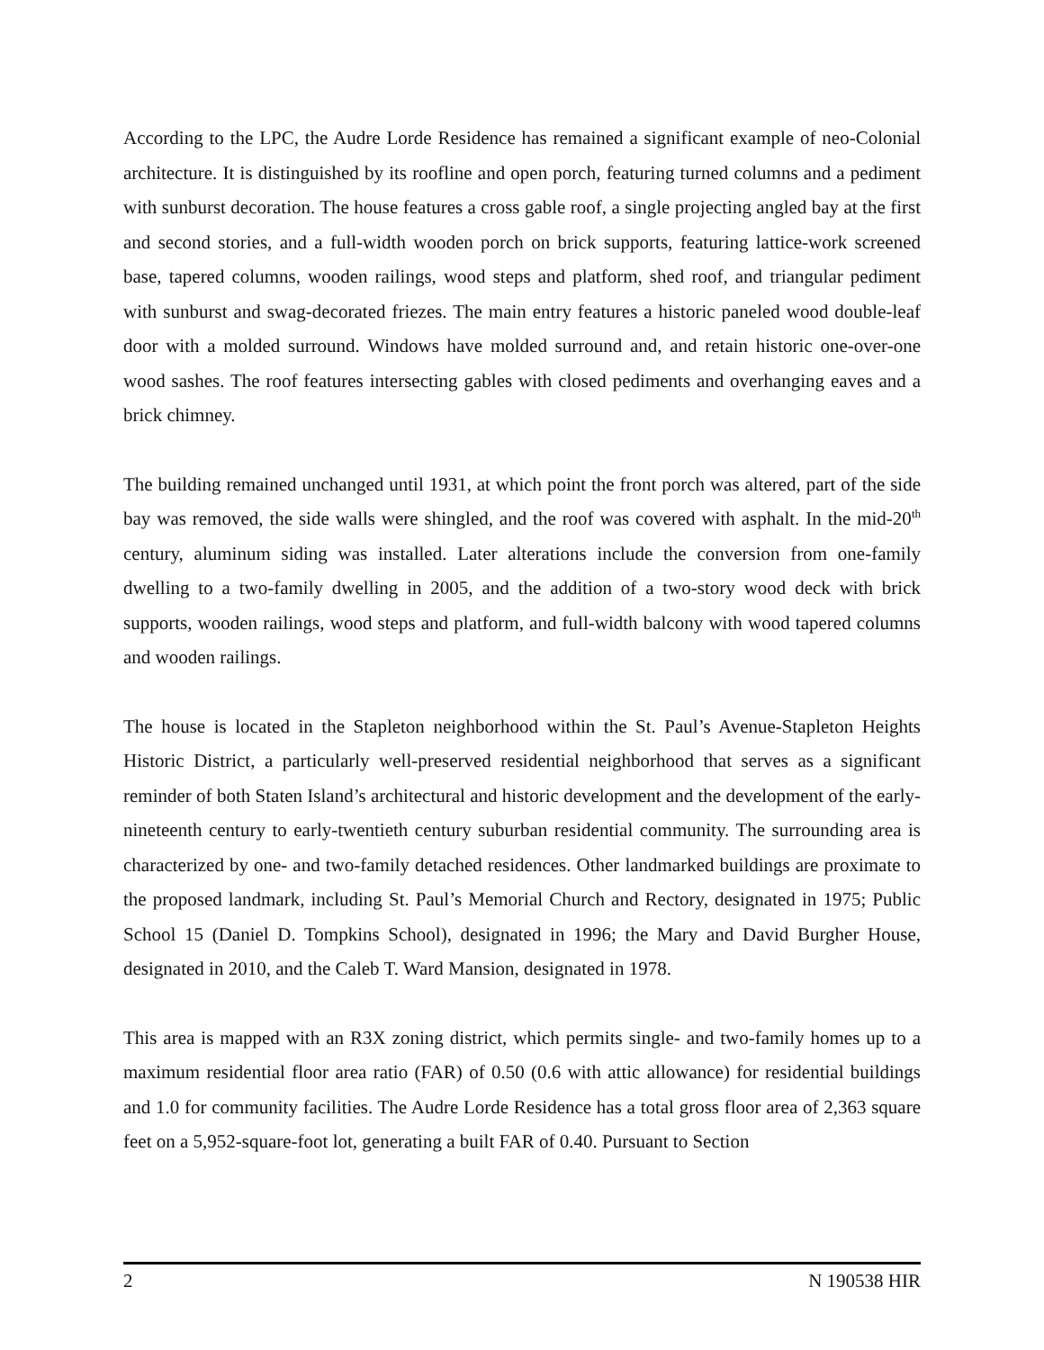According to the LPC, the Audre Lorde Residence has remained a significant example of neo-Colonial architecture. It is distinguished by its roofline and open porch, featuring turned columns and a pediment with sunburst decoration. The house features a cross gable roof, a single projecting angled bay at the first and second stories, and a full-width wooden porch on brick supports, featuring lattice-work screened base, tapered columns, wooden railings, wood steps and platform, shed roof, and triangular pediment with sunburst and swag-decorated friezes. The main entry features a historic paneled wood double-leaf door with a molded surround. Windows have molded surround and, and retain historic one-over-one wood sashes. The roof features intersecting gables with closed pediments and overhanging eaves and a brick chimney.
The building remained unchanged until 1931, at which point the front porch was altered, part of the side bay was removed, the side walls were shingled, and the roof was covered with asphalt. In the mid-20<sup>th</sup> century, aluminum siding was installed. Later alterations include the conversion from one-family dwelling to a two-family dwelling in 2005, and the addition of a two-story wood deck with brick supports, wooden railings, wood steps and platform, and full-width balcony with wood tapered columns and wooden railings.
The house is located in the Stapleton neighborhood within the St. Paul’s Avenue-Stapleton Heights Historic District, a particularly well-preserved residential neighborhood that serves as a significant reminder of both Staten Island’s architectural and historic development and the development of the early-nineteenth century to early-twentieth century suburban residential community. The surrounding area is characterized by one- and two-family detached residences. Other landmarked buildings are proximate to the proposed landmark, including St. Paul’s Memorial Church and Rectory, designated in 1975; Public School 15 (Daniel D. Tompkins School), designated in 1996; the Mary and David Burgher House, designated in 2010, and the Caleb T. Ward Mansion, designated in 1978.
This area is mapped with an R3X zoning district, which permits single- and two-family homes up to a maximum residential floor area ratio (FAR) of 0.50 (0.6 with attic allowance) for residential buildings and 1.0 for community facilities. The Audre Lorde Residence has a total gross floor area of 2,363 square feet on a 5,952-square-foot lot, generating a built FAR of 0.40. Pursuant to Section
2 N 190538 HIR